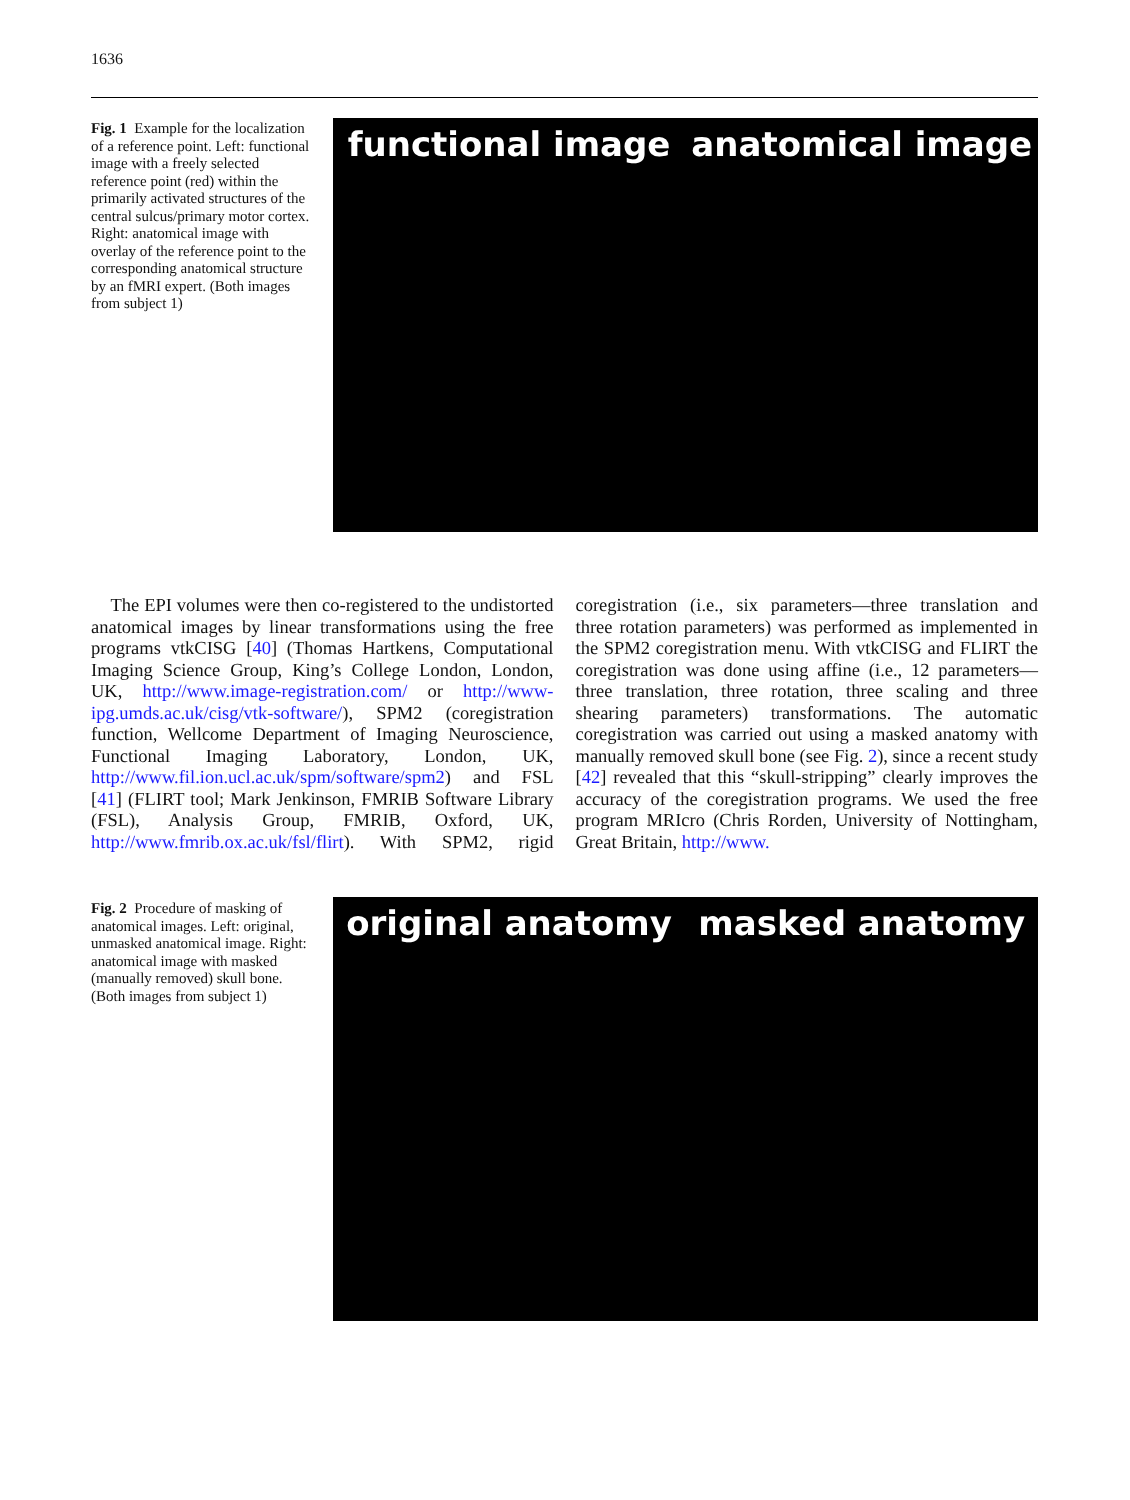1636
Fig. 1 Example for the localization of a reference point. Left: functional image with a freely selected reference point (red) within the primarily activated structures of the central sulcus/primary motor cortex. Right: anatomical image with overlay of the reference point to the corresponding anatomical structure by an fMRI expert. (Both images from subject 1)
functional image anatomical image
The EPI volumes were then co-registered to the undistorted anatomical images by linear transformations using the free programs vtkCISG [40] (Thomas Hartkens, Computational Imaging Science Group, King’s College London, London, UK, http://www.image-registration.com/ or http://www-ipg.umds.ac.uk/cisg/vtk-software/), SPM2 (coregistration function, Wellcome Department of Imaging Neuroscience, Functional Imaging Laboratory, London, UK, http://www.fil.ion.ucl.ac.uk/spm/software/spm2) and FSL [41] (FLIRT tool; Mark Jenkinson, FMRIB Software Library (FSL), Analysis Group, FMRIB, Oxford, UK, http://www.fmrib.ox.ac.uk/fsl/flirt). With SPM2, rigid coregistration (i.e., six parameters—three translation and three rotation parameters) was performed as implemented in the SPM2 coregistration menu. With vtkCISG and FLIRT the coregistration was done using affine (i.e., 12 parameters—three translation, three rotation, three scaling and three shearing parameters) transformations. The automatic coregistration was carried out using a masked anatomy with manually removed skull bone (see Fig. 2), since a recent study [42] revealed that this “skull-stripping” clearly improves the accuracy of the coregistration programs. We used the free program MRIcro (Chris Rorden, University of Nottingham, Great Britain, http://www.
Fig. 2 Procedure of masking of anatomical images. Left: original, unmasked anatomical image. Right: anatomical image with masked (manually removed) skull bone. (Both images from subject 1)
original anatomy masked anatomy